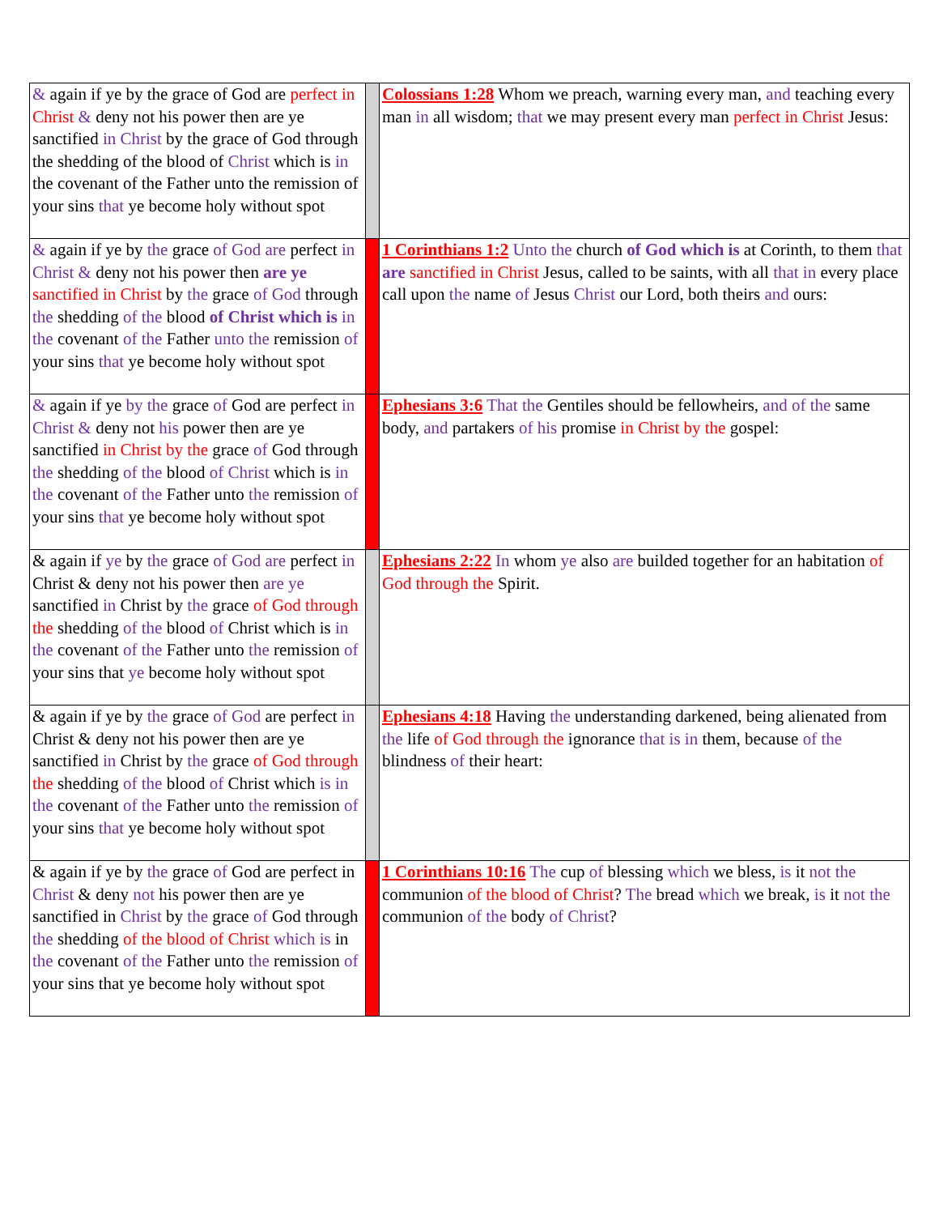| & again if ye by the grace of God are perfect in Christ & deny not his power then are ye sanctified in Christ by the grace of God through the shedding of the blood of Christ which is in the covenant of the Father unto the remission of your sins that ye become holy without spot | | Colossians 1:28 Whom we preach, warning every man, and teaching every man in all wisdom; that we may present every man perfect in Christ Jesus: |
| & again if ye by the grace of God are perfect in Christ & deny not his power then are ye sanctified in Christ by the grace of God through the shedding of the blood of Christ which is in the covenant of the Father unto the remission of your sins that ye become holy without spot | | 1 Corinthians 1:2 Unto the church of God which is at Corinth, to them that are sanctified in Christ Jesus, called to be saints, with all that in every place call upon the name of Jesus Christ our Lord, both theirs and ours: |
| & again if ye by the grace of God are perfect in Christ & deny not his power then are ye sanctified in Christ by the grace of God through the shedding of the blood of Christ which is in the covenant of the Father unto the remission of your sins that ye become holy without spot | | Ephesians 3:6 That the Gentiles should be fellowheirs, and of the same body, and partakers of his promise in Christ by the gospel: |
| & again if ye by the grace of God are perfect in Christ & deny not his power then are ye sanctified in Christ by the grace of God through the shedding of the blood of Christ which is in the covenant of the Father unto the remission of your sins that ye become holy without spot | | Ephesians 2:22 In whom ye also are builded together for an habitation of God through the Spirit. |
| & again if ye by the grace of God are perfect in Christ & deny not his power then are ye sanctified in Christ by the grace of God through the shedding of the blood of Christ which is in the covenant of the Father unto the remission of your sins that ye become holy without spot | | Ephesians 4:18 Having the understanding darkened, being alienated from the life of God through the ignorance that is in them, because of the blindness of their heart: |
| & again if ye by the grace of God are perfect in Christ & deny not his power then are ye sanctified in Christ by the grace of God through the shedding of the blood of Christ which is in the covenant of the Father unto the remission of your sins that ye become holy without spot | | 1 Corinthians 10:16 The cup of blessing which we bless, is it not the communion of the blood of Christ ? The bread which we break, is it not the communion of the body of Christ ? |